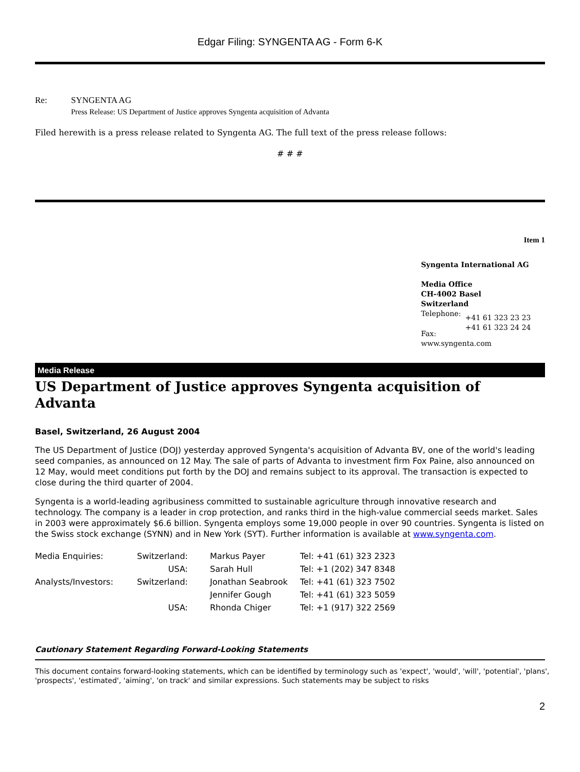Edgar Filing: SYNGENTA AG - Form 6-K
| Re: | SYNGENTA AG Press Release: US Department of Justice approves Syngenta acquisition of Advanta |
Filed herewith is a press release related to Syngenta AG. The full text of the press release follows:
# # #
Item 1
Syngenta International AG
Media Office
CH-4002 Basel
Switzerland
| Telephone: | +41 61 323 23 23 |
| Fax: | +41 61 323 24 24 |
www.syngenta.com
Media Release
US Department of Justice approves Syngenta acquisition of Advanta
Basel, Switzerland, 26 August 2004
The US Department of Justice (DOJ) yesterday approved Syngenta's acquisition of Advanta BV, one of the world's leading seed companies, as announced on 12 May. The sale of parts of Advanta to investment firm Fox Paine, also announced on 12 May, would meet conditions put forth by the DOJ and remains subject to its approval. The transaction is expected to close during the third quarter of 2004.
Syngenta is a world-leading agribusiness committed to sustainable agriculture through innovative research and technology. The company is a leader in crop protection, and ranks third in the high-value commercial seeds market. Sales in 2003 were approximately $6.6 billion. Syngenta employs some 19,000 people in over 90 countries. Syngenta is listed on the Swiss stock exchange (SYNN) and in New York (SYT). Further information is available at www.syngenta.com.
| Media Enquiries: | Switzerland: | Markus Payer | Tel: +41 (61) 323 2323 |
| | USA: | Sarah Hull | Tel: +1 (202) 347 8348 |
| Analysts/Investors: | Switzerland: | Jonathan Seabrook | Tel: +41 (61) 323 7502 |
| | | Jennifer Gough | Tel: +41 (61) 323 5059 |
| | USA: | Rhonda Chiger | Tel: +1 (917) 322 2569 |
Cautionary Statement Regarding Forward-Looking Statements
This document contains forward-looking statements, which can be identified by terminology such as 'expect', 'would', 'will', 'potential', 'plans', 'prospects', 'estimated', 'aiming', 'on track' and similar expressions. Such statements may be subject to risks
2